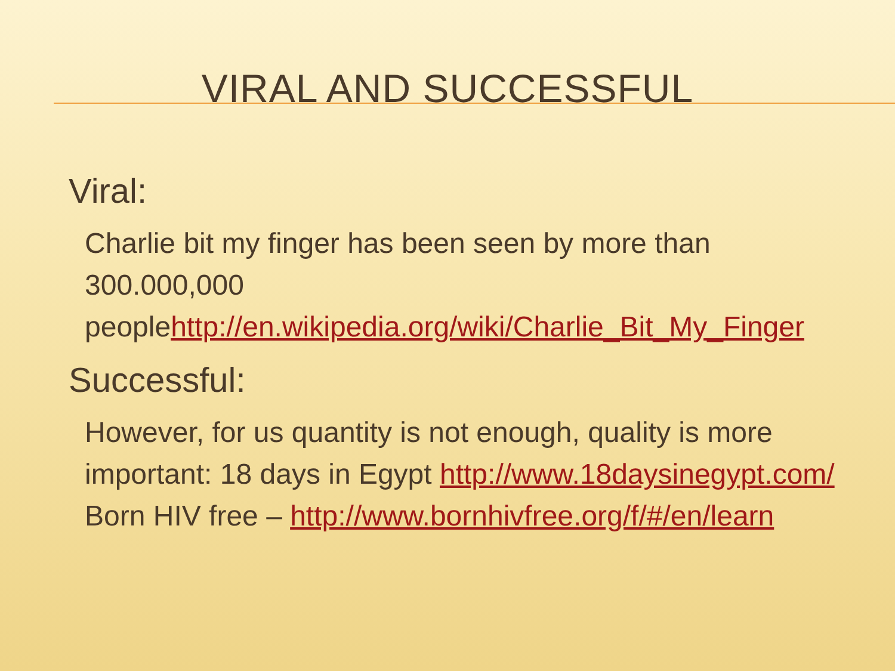VIRAL AND SUCCESSFUL
Viral:
Charlie bit my finger has been seen by more than 300.000,000 peoplehttp://en.wikipedia.org/wiki/Charlie_Bit_My_Finger
Successful:
However, for us quantity is not enough, quality is more important: 18 days in Egypt http://www.18daysinegypt.com/ Born HIV free – http://www.bornhivfree.org/f/#/en/learn